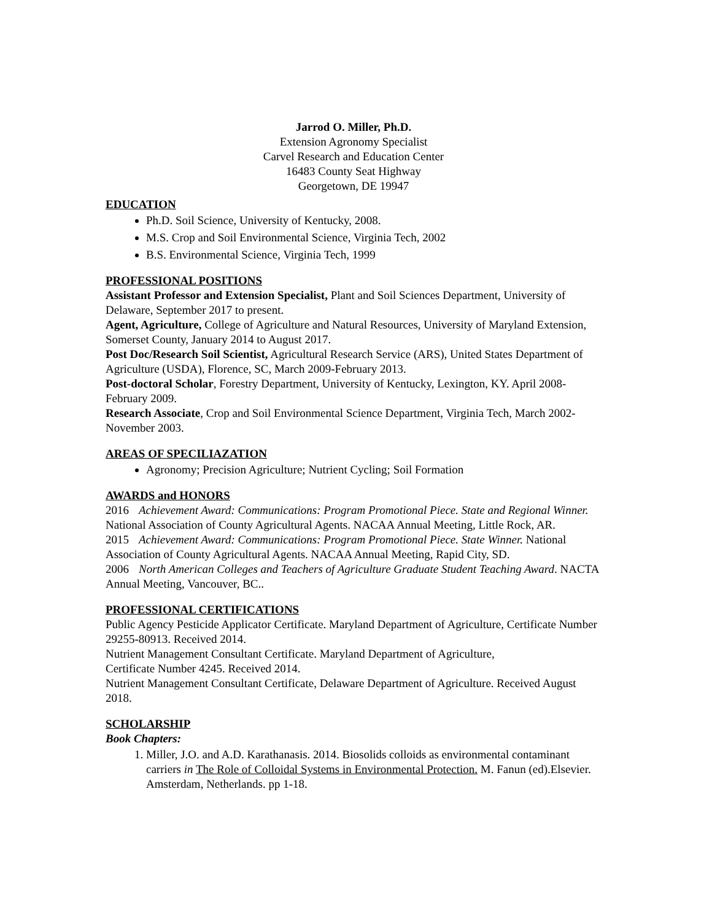Jarrod O. Miller, Ph.D.
Extension Agronomy Specialist
Carvel Research and Education Center
16483 County Seat Highway
Georgetown, DE 19947
EDUCATION
Ph.D. Soil Science, University of Kentucky, 2008.
M.S. Crop and Soil Environmental Science, Virginia Tech, 2002
B.S. Environmental Science, Virginia Tech, 1999
PROFESSIONAL POSITIONS
Assistant Professor and Extension Specialist, Plant and Soil Sciences Department, University of Delaware, September 2017 to present.
Agent, Agriculture, College of Agriculture and Natural Resources, University of Maryland Extension, Somerset County, January 2014 to August 2017.
Post Doc/Research Soil Scientist, Agricultural Research Service (ARS), United States Department of Agriculture (USDA), Florence, SC, March 2009-February 2013.
Post-doctoral Scholar, Forestry Department, University of Kentucky, Lexington, KY. April 2008-February 2009.
Research Associate, Crop and Soil Environmental Science Department, Virginia Tech, March 2002-November 2003.
AREAS OF SPECILIAZATION
Agronomy; Precision Agriculture; Nutrient Cycling; Soil Formation
AWARDS and HONORS
2016 Achievement Award: Communications: Program Promotional Piece. State and Regional Winner. National Association of County Agricultural Agents. NACAA Annual Meeting, Little Rock, AR.
2015 Achievement Award: Communications: Program Promotional Piece. State Winner. National Association of County Agricultural Agents. NACAA Annual Meeting, Rapid City, SD.
2006 North American Colleges and Teachers of Agriculture Graduate Student Teaching Award. NACTA Annual Meeting, Vancouver, BC..
PROFESSIONAL CERTIFICATIONS
Public Agency Pesticide Applicator Certificate. Maryland Department of Agriculture, Certificate Number 29255-80913. Received 2014.
Nutrient Management Consultant Certificate. Maryland Department of Agriculture,
Certificate Number 4245. Received 2014.
Nutrient Management Consultant Certificate, Delaware Department of Agriculture. Received August 2018.
SCHOLARSHIP
Book Chapters:
1. Miller, J.O. and A.D. Karathanasis. 2014. Biosolids colloids as environmental contaminant carriers in The Role of Colloidal Systems in Environmental Protection. M. Fanun (ed).Elsevier. Amsterdam, Netherlands. pp 1-18.